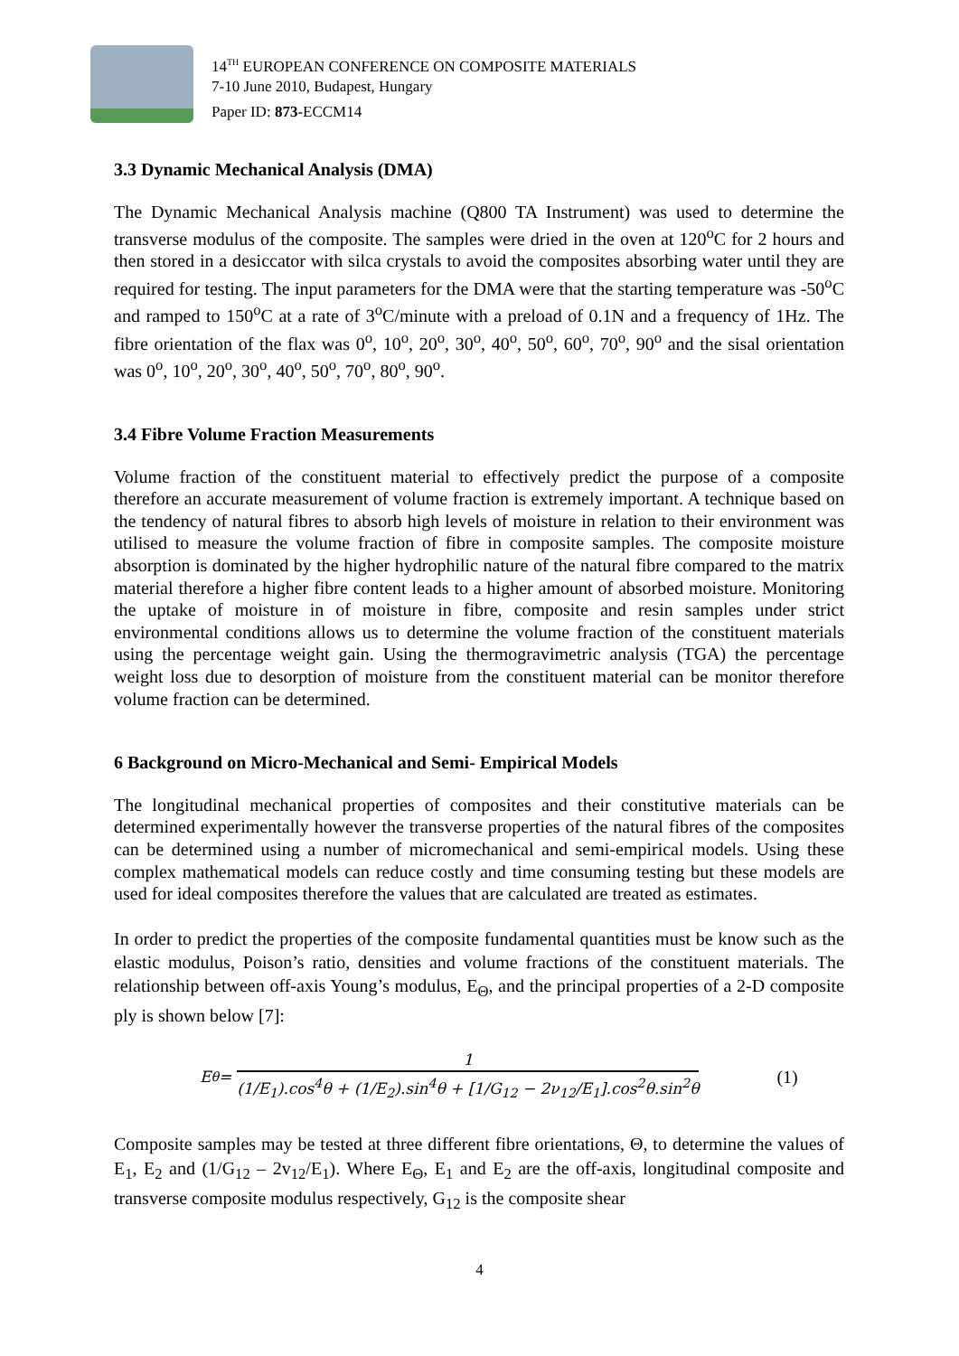14<sup>TH</sup> EUROPEAN CONFERENCE ON COMPOSITE MATERIALS
7-10 June 2010, Budapest, Hungary
Paper ID: 873-ECCM14
3.3 Dynamic Mechanical Analysis (DMA)
The Dynamic Mechanical Analysis machine (Q800 TA Instrument) was used to determine the transverse modulus of the composite. The samples were dried in the oven at 120<sup>o</sup>C for 2 hours and then stored in a desiccator with silca crystals to avoid the composites absorbing water until they are required for testing. The input parameters for the DMA were that the starting temperature was -50<sup>o</sup>C and ramped to 150<sup>o</sup>C at a rate of 3<sup>o</sup>C/minute with a preload of 0.1N and a frequency of 1Hz. The fibre orientation of the flax was 0<sup>o</sup>, 10<sup>o</sup>, 20<sup>o</sup>, 30<sup>o</sup>, 40<sup>o</sup>, 50<sup>o</sup>, 60<sup>o</sup>, 70<sup>o</sup>, 90<sup>o</sup> and the sisal orientation was 0<sup>o</sup>, 10<sup>o</sup>, 20<sup>o</sup>, 30<sup>o</sup>, 40<sup>o</sup>, 50<sup>o</sup>, 70<sup>o</sup>, 80<sup>o</sup>, 90<sup>o</sup>.
3.4 Fibre Volume Fraction Measurements
Volume fraction of the constituent material to effectively predict the purpose of a composite therefore an accurate measurement of volume fraction is extremely important. A technique based on the tendency of natural fibres to absorb high levels of moisture in relation to their environment was utilised to measure the volume fraction of fibre in composite samples. The composite moisture absorption is dominated by the higher hydrophilic nature of the natural fibre compared to the matrix material therefore a higher fibre content leads to a higher amount of absorbed moisture. Monitoring the uptake of moisture in of moisture in fibre, composite and resin samples under strict environmental conditions allows us to determine the volume fraction of the constituent materials using the percentage weight gain. Using the thermogravimetric analysis (TGA) the percentage weight loss due to desorption of moisture from the constituent material can be monitor therefore volume fraction can be determined.
6 Background on Micro-Mechanical and Semi- Empirical Models
The longitudinal mechanical properties of composites and their constitutive materials can be determined experimentally however the transverse properties of the natural fibres of the composites can be determined using a number of micromechanical and semi-empirical models. Using these complex mathematical models can reduce costly and time consuming testing but these models are used for ideal composites therefore the values that are calculated are treated as estimates.
In order to predict the properties of the composite fundamental quantities must be know such as the elastic modulus, Poison’s ratio, densities and volume fractions of the constituent materials. The relationship between off-axis Young’s modulus, E<sub>Θ</sub>, and the principal properties of a 2-D composite ply is shown below [7]:
E<sub>θ</sub> = 1 (1/E<sub>1</sub>).cos<sup>4</sup>θ + (1/E<sub>2</sub>).sin<sup>4</sup>θ + [1/G<sub>12</sub> − 2ν<sub>12</sub>/E<sub>1</sub>].cos<sup>2</sup>θ.sin<sup>2</sup>θ (1)
Composite samples may be tested at three different fibre orientations, Θ, to determine the values of E<sub>1</sub>, E<sub>2</sub> and (1/G<sub>12</sub> – 2v<sub>12</sub>/E<sub>1</sub>). Where E<sub>Θ</sub>, E<sub>1</sub> and E<sub>2</sub> are the off-axis, longitudinal composite and transverse composite modulus respectively, G<sub>12</sub> is the composite shear
4